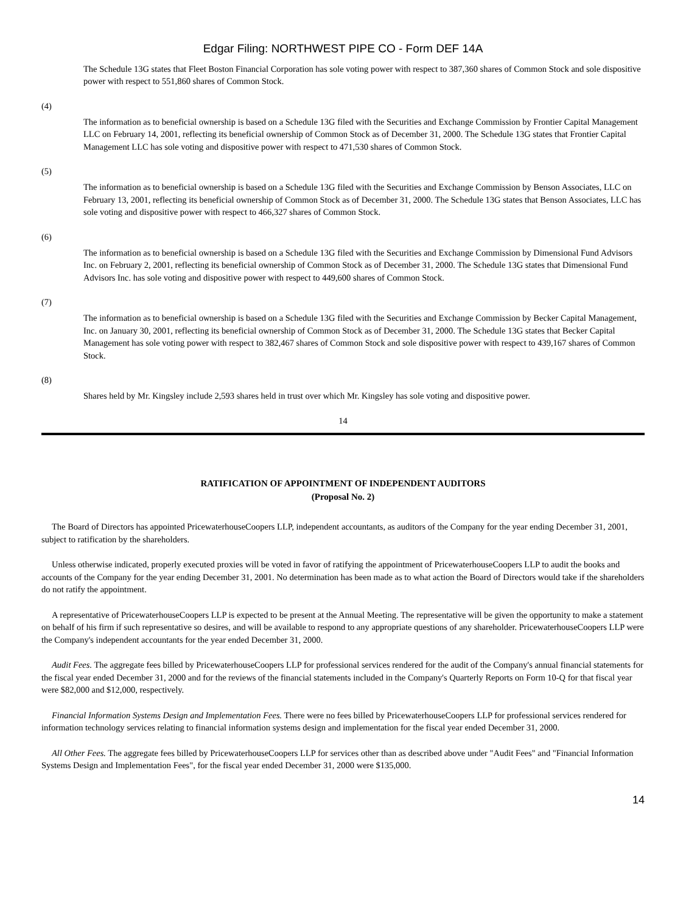Edgar Filing: NORTHWEST PIPE CO - Form DEF 14A
The Schedule 13G states that Fleet Boston Financial Corporation has sole voting power with respect to 387,360 shares of Common Stock and sole dispositive power with respect to 551,860 shares of Common Stock.
(4)
The information as to beneficial ownership is based on a Schedule 13G filed with the Securities and Exchange Commission by Frontier Capital Management LLC on February 14, 2001, reflecting its beneficial ownership of Common Stock as of December 31, 2000. The Schedule 13G states that Frontier Capital Management LLC has sole voting and dispositive power with respect to 471,530 shares of Common Stock.
(5)
The information as to beneficial ownership is based on a Schedule 13G filed with the Securities and Exchange Commission by Benson Associates, LLC on February 13, 2001, reflecting its beneficial ownership of Common Stock as of December 31, 2000. The Schedule 13G states that Benson Associates, LLC has sole voting and dispositive power with respect to 466,327 shares of Common Stock.
(6)
The information as to beneficial ownership is based on a Schedule 13G filed with the Securities and Exchange Commission by Dimensional Fund Advisors Inc. on February 2, 2001, reflecting its beneficial ownership of Common Stock as of December 31, 2000. The Schedule 13G states that Dimensional Fund Advisors Inc. has sole voting and dispositive power with respect to 449,600 shares of Common Stock.
(7)
The information as to beneficial ownership is based on a Schedule 13G filed with the Securities and Exchange Commission by Becker Capital Management, Inc. on January 30, 2001, reflecting its beneficial ownership of Common Stock as of December 31, 2000. The Schedule 13G states that Becker Capital Management has sole voting power with respect to 382,467 shares of Common Stock and sole dispositive power with respect to 439,167 shares of Common Stock.
(8)
Shares held by Mr. Kingsley include 2,593 shares held in trust over which Mr. Kingsley has sole voting and dispositive power.
14
RATIFICATION OF APPOINTMENT OF INDEPENDENT AUDITORS
(Proposal No. 2)
The Board of Directors has appointed PricewaterhouseCoopers LLP, independent accountants, as auditors of the Company for the year ending December 31, 2001, subject to ratification by the shareholders.
Unless otherwise indicated, properly executed proxies will be voted in favor of ratifying the appointment of PricewaterhouseCoopers LLP to audit the books and accounts of the Company for the year ending December 31, 2001. No determination has been made as to what action the Board of Directors would take if the shareholders do not ratify the appointment.
A representative of PricewaterhouseCoopers LLP is expected to be present at the Annual Meeting. The representative will be given the opportunity to make a statement on behalf of his firm if such representative so desires, and will be available to respond to any appropriate questions of any shareholder. PricewaterhouseCoopers LLP were the Company's independent accountants for the year ended December 31, 2000.
Audit Fees. The aggregate fees billed by PricewaterhouseCoopers LLP for professional services rendered for the audit of the Company's annual financial statements for the fiscal year ended December 31, 2000 and for the reviews of the financial statements included in the Company's Quarterly Reports on Form 10-Q for that fiscal year were $82,000 and $12,000, respectively.
Financial Information Systems Design and Implementation Fees. There were no fees billed by PricewaterhouseCoopers LLP for professional services rendered for information technology services relating to financial information systems design and implementation for the fiscal year ended December 31, 2000.
All Other Fees. The aggregate fees billed by PricewaterhouseCoopers LLP for services other than as described above under "Audit Fees" and "Financial Information Systems Design and Implementation Fees", for the fiscal year ended December 31, 2000 were $135,000.
14